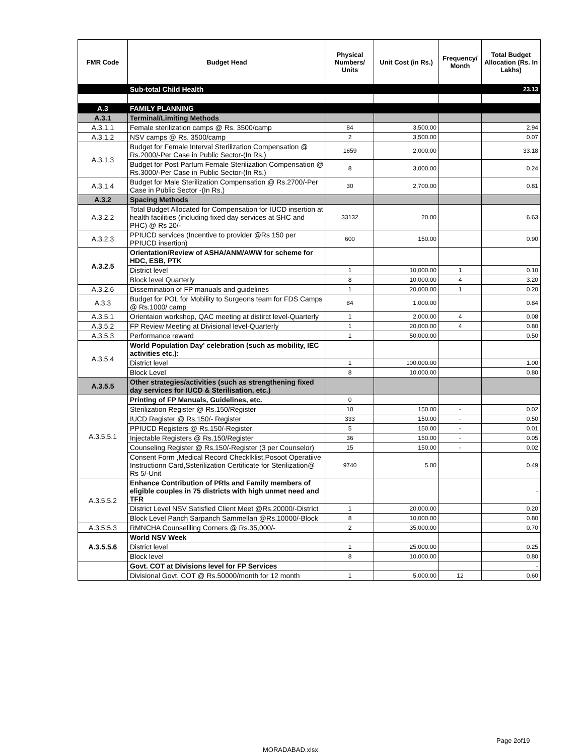| FMR Code | Budget Head | Physical Numbers/ Units | Unit Cost (in Rs.) | Frequency/ Month | Total Budget Allocation (Rs. In Lakhs) |
| --- | --- | --- | --- | --- | --- |
| | Sub-total Child Health | | | | 23.13 |
| A.3 | FAMILY PLANNING | | | | |
| A.3.1 | Terminal/Limiting Methods | | | | |
| A.3.1.1 | Female sterilization camps @ Rs. 3500/camp | 84 | 3,500.00 | | 2.94 |
| A.3.1.2 | NSV camps @ Rs. 3500/camp | 2 | 3,500.00 | | 0.07 |
| A.3.1.3 | Budget for Female Interval Sterilization Compensation @ Rs.2000/-Per Case in Public Sector-(In Rs.) | 1659 | 2,000.00 | | 33.18 |
| | Budget for Post Partum Female Sterilization Compensation @ Rs.3000/-Per Case in Public Sector-(In Rs.) | 8 | 3,000.00 | | 0.24 |
| A.3.1.4 | Budget for Male Sterilization Compensation @ Rs.2700/-Per Case in Public Sector -(In Rs.) | 30 | 2,700.00 | | 0.81 |
| A.3.2 | Spacing Methods | | | | |
| A.3.2.2 | Total Budget Allocated for Compensation for IUCD insertion at health facilities (including fixed day services at SHC and PHC) @ Rs 20/- | 33132 | 20.00 | | 6.63 |
| A.3.2.3 | PPIUCD services (Incentive to provider @Rs 150 per PPIUCD insertion) | 600 | 150.00 | | 0.90 |
| A.3.2.5 | Orientation/Review of ASHA/ANM/AWW for scheme for HDC, ESB, PTK | | | | |
| | District level | 1 | 10,000.00 | 1 | 0.10 |
| | Block level Quarterly | 8 | 10,000.00 | 4 | 3.20 |
| A.3.2.6 | Dissemination of FP manuals and guidelines | 1 | 20,000.00 | 1 | 0.20 |
| A.3.3 | Budget for POL for Mobility to Surgeons team for FDS Camps @ Rs.1000/ camp | 84 | 1,000.00 | | 0.84 |
| A.3.5.1 | Orientaion workshop, QAC meeting at distirct level-Quarterly | 1 | 2,000.00 | 4 | 0.08 |
| A.3.5.2 | FP Review Meeting at Divisional level-Quarterly | 1 | 20,000.00 | 4 | 0.80 |
| A.3.5.3 | Performance reward | 1 | 50,000.00 | | 0.50 |
| A.3.5.4 | World Population Day' celebration (such as mobility, IEC activities etc.): | | | | |
| | District level | 1 | 100,000.00 | | 1.00 |
| | Block Level | 8 | 10,000.00 | | 0.80 |
| A.3.5.5 | Other strategies/activities (such as strengthening fixed day services for IUCD & Sterilisation, etc.) | | | | |
| A.3.5.5.1 | Printing of FP Manuals, Guidelines, etc. | 0 | | | |
| | Sterilization Register @ Rs.150/Register | 10 | 150.00 | - | 0.02 |
| | IUCD Register @ Rs.150/- Register | 333 | 150.00 | - | 0.50 |
| | PPIUCD Registers @ Rs.150/-Register | 5 | 150.00 | - | 0.01 |
| | Injectable Registers @ Rs.150/Register | 36 | 150.00 | - | 0.05 |
| | Counseling Register @ Rs.150/-Register (3 per Counselor) | 15 | 150.00 | - | 0.02 |
| | Consent Form ,Medical Record Checklklist,Posoot Operatiive Instructionn Card,Ssterilization Certificate for Sterilization@ Rs 5/-Unit | 9740 | 5.00 | | 0.49 |
| A.3.5.5.2 | Enhance Contribution of PRIs and Family members of eligible couples in 75 districts with high unmet need and TFR | | | | - |
| | District Level NSV Satisfied Client Meet @Rs.20000/-District | 1 | 20,000.00 | | 0.20 |
| | Block Level Panch Sarpanch Sammellan @Rs.10000/-Block | 8 | 10,000.00 | | 0.80 |
| A.3.5.5.3 | RMNCHA Counsellling Corners @ Rs.35,000/- | 2 | 35,000.00 | | 0.70 |
| A.3.5.5.6 | World NSV Week | | | | |
| | District level | 1 | 25,000.00 | | 0.25 |
| | Block level | 8 | 10,000.00 | | 0.80 |
| | Govt. COT at Divisions level for FP Services | | | | - |
| | Divisional Govt. COT @ Rs.50000/month for 12 month | 1 | 5,000.00 | 12 | 0.60 |
Page 2of19
MORADABAD.xlsx